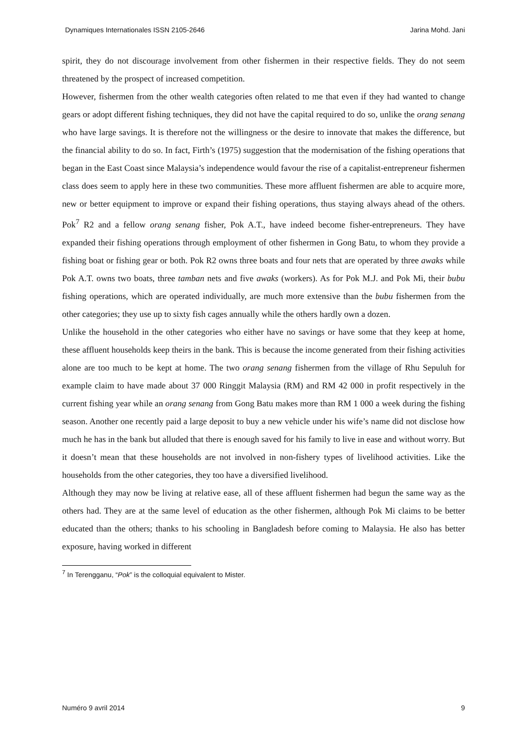Dynamiques Internationales ISSN 2105-2646 Jarina Mohd. Jani
spirit, they do not discourage involvement from other fishermen in their respective fields. They do not seem threatened by the prospect of increased competition.
However, fishermen from the other wealth categories often related to me that even if they had wanted to change gears or adopt different fishing techniques, they did not have the capital required to do so, unlike the orang senang who have large savings. It is therefore not the willingness or the desire to innovate that makes the difference, but the financial ability to do so. In fact, Firth’s (1975) suggestion that the modernisation of the fishing operations that began in the East Coast since Malaysia’s independence would favour the rise of a capitalist-entrepreneur fishermen class does seem to apply here in these two communities. These more affluent fishermen are able to acquire more, new or better equipment to improve or expand their fishing operations, thus staying always ahead of the others. Pok<sup>7</sup> R2 and a fellow orang senang fisher, Pok A.T., have indeed become fisher-entrepreneurs. They have expanded their fishing operations through employment of other fishermen in Gong Batu, to whom they provide a fishing boat or fishing gear or both. Pok R2 owns three boats and four nets that are operated by three awaks while Pok A.T. owns two boats, three tamban nets and five awaks (workers). As for Pok M.J. and Pok Mi, their bubu fishing operations, which are operated individually, are much more extensive than the bubu fishermen from the other categories; they use up to sixty fish cages annually while the others hardly own a dozen.
Unlike the household in the other categories who either have no savings or have some that they keep at home, these affluent households keep theirs in the bank. This is because the income generated from their fishing activities alone are too much to be kept at home. The two orang senang fishermen from the village of Rhu Sepuluh for example claim to have made about 37 000 Ringgit Malaysia (RM) and RM 42 000 in profit respectively in the current fishing year while an orang senang from Gong Batu makes more than RM 1 000 a week during the fishing season. Another one recently paid a large deposit to buy a new vehicle under his wife’s name did not disclose how much he has in the bank but alluded that there is enough saved for his family to live in ease and without worry. But it doesn’t mean that these households are not involved in non-fishery types of livelihood activities. Like the households from the other categories, they too have a diversified livelihood.
Although they may now be living at relative ease, all of these affluent fishermen had begun the same way as the others had. They are at the same level of education as the other fishermen, although Pok Mi claims to be better educated than the others; thanks to his schooling in Bangladesh before coming to Malaysia. He also has better exposure, having worked in different
<sup>7</sup> In Terengganu, “Pok” is the colloquial equivalent to Mister.
Numéro 9 avril 2014 9